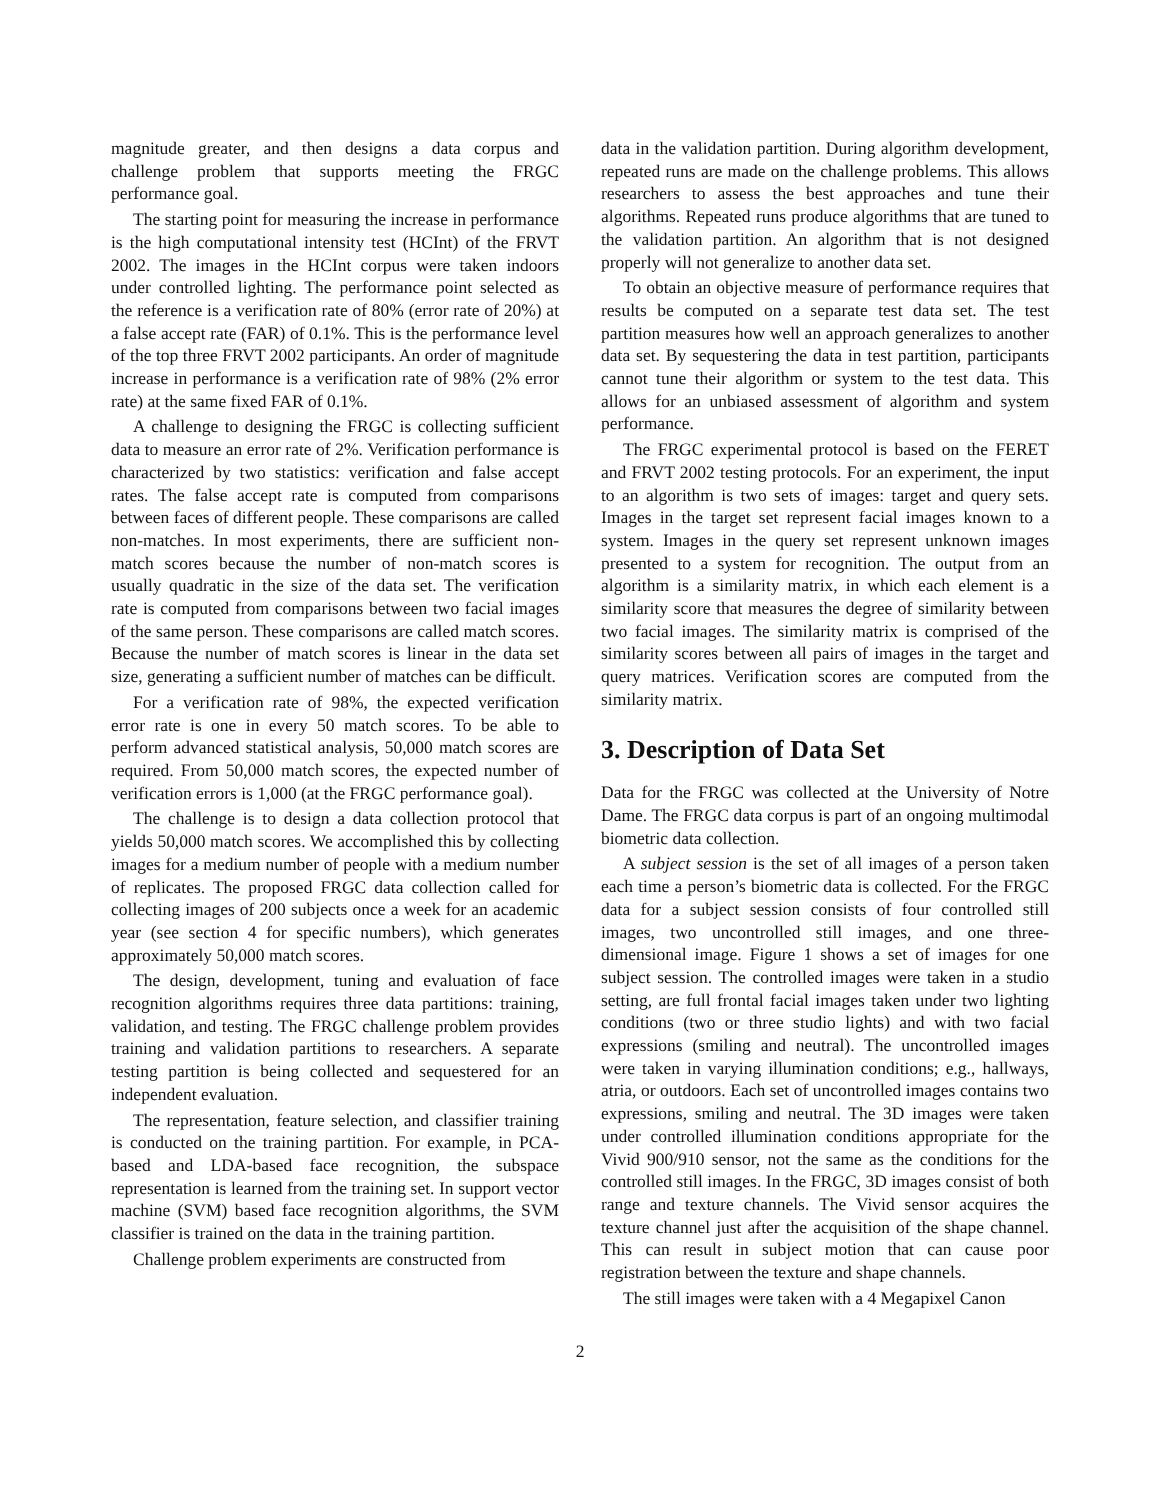magnitude greater, and then designs a data corpus and challenge problem that supports meeting the FRGC performance goal.
The starting point for measuring the increase in performance is the high computational intensity test (HCInt) of the FRVT 2002. The images in the HCInt corpus were taken indoors under controlled lighting. The performance point selected as the reference is a verification rate of 80% (error rate of 20%) at a false accept rate (FAR) of 0.1%. This is the performance level of the top three FRVT 2002 participants. An order of magnitude increase in performance is a verification rate of 98% (2% error rate) at the same fixed FAR of 0.1%.
A challenge to designing the FRGC is collecting sufficient data to measure an error rate of 2%. Verification performance is characterized by two statistics: verification and false accept rates. The false accept rate is computed from comparisons between faces of different people. These comparisons are called non-matches. In most experiments, there are sufficient non-match scores because the number of non-match scores is usually quadratic in the size of the data set. The verification rate is computed from comparisons between two facial images of the same person. These comparisons are called match scores. Because the number of match scores is linear in the data set size, generating a sufficient number of matches can be difficult.
For a verification rate of 98%, the expected verification error rate is one in every 50 match scores. To be able to perform advanced statistical analysis, 50,000 match scores are required. From 50,000 match scores, the expected number of verification errors is 1,000 (at the FRGC performance goal).
The challenge is to design a data collection protocol that yields 50,000 match scores. We accomplished this by collecting images for a medium number of people with a medium number of replicates. The proposed FRGC data collection called for collecting images of 200 subjects once a week for an academic year (see section 4 for specific numbers), which generates approximately 50,000 match scores.
The design, development, tuning and evaluation of face recognition algorithms requires three data partitions: training, validation, and testing. The FRGC challenge problem provides training and validation partitions to researchers. A separate testing partition is being collected and sequestered for an independent evaluation.
The representation, feature selection, and classifier training is conducted on the training partition. For example, in PCA-based and LDA-based face recognition, the subspace representation is learned from the training set. In support vector machine (SVM) based face recognition algorithms, the SVM classifier is trained on the data in the training partition.
Challenge problem experiments are constructed from
data in the validation partition. During algorithm development, repeated runs are made on the challenge problems. This allows researchers to assess the best approaches and tune their algorithms. Repeated runs produce algorithms that are tuned to the validation partition. An algorithm that is not designed properly will not generalize to another data set.
To obtain an objective measure of performance requires that results be computed on a separate test data set. The test partition measures how well an approach generalizes to another data set. By sequestering the data in test partition, participants cannot tune their algorithm or system to the test data. This allows for an unbiased assessment of algorithm and system performance.
The FRGC experimental protocol is based on the FERET and FRVT 2002 testing protocols. For an experiment, the input to an algorithm is two sets of images: target and query sets. Images in the target set represent facial images known to a system. Images in the query set represent unknown images presented to a system for recognition. The output from an algorithm is a similarity matrix, in which each element is a similarity score that measures the degree of similarity between two facial images. The similarity matrix is comprised of the similarity scores between all pairs of images in the target and query matrices. Verification scores are computed from the similarity matrix.
3. Description of Data Set
Data for the FRGC was collected at the University of Notre Dame. The FRGC data corpus is part of an ongoing multimodal biometric data collection.
A subject session is the set of all images of a person taken each time a person’s biometric data is collected. For the FRGC data for a subject session consists of four controlled still images, two uncontrolled still images, and one three-dimensional image. Figure 1 shows a set of images for one subject session. The controlled images were taken in a studio setting, are full frontal facial images taken under two lighting conditions (two or three studio lights) and with two facial expressions (smiling and neutral). The uncontrolled images were taken in varying illumination conditions; e.g., hallways, atria, or outdoors. Each set of uncontrolled images contains two expressions, smiling and neutral. The 3D images were taken under controlled illumination conditions appropriate for the Vivid 900/910 sensor, not the same as the conditions for the controlled still images. In the FRGC, 3D images consist of both range and texture channels. The Vivid sensor acquires the texture channel just after the acquisition of the shape channel. This can result in subject motion that can cause poor registration between the texture and shape channels.
The still images were taken with a 4 Megapixel Canon
2